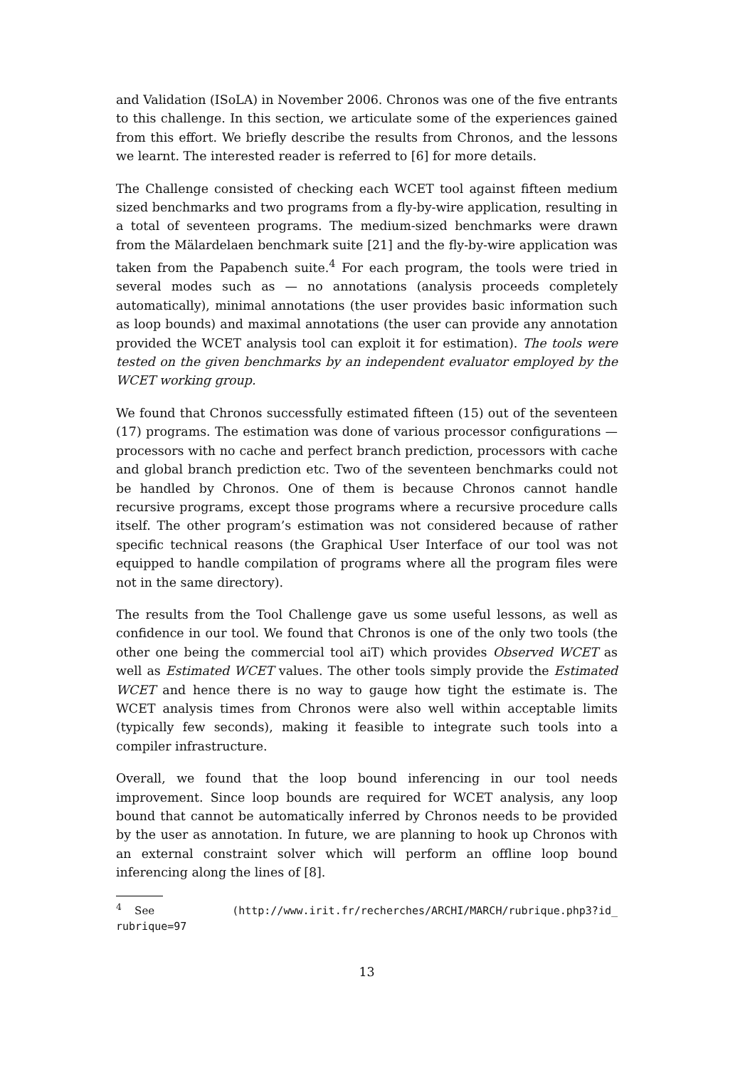and Validation (ISoLA) in November 2006. Chronos was one of the five entrants to this challenge. In this section, we articulate some of the experiences gained from this effort. We briefly describe the results from Chronos, and the lessons we learnt. The interested reader is referred to [6] for more details.
The Challenge consisted of checking each WCET tool against fifteen medium sized benchmarks and two programs from a fly-by-wire application, resulting in a total of seventeen programs. The medium-sized benchmarks were drawn from the Mälardelaen benchmark suite [21] and the fly-by-wire application was taken from the Papabench suite.<sup>4</sup> For each program, the tools were tried in several modes such as — no annotations (analysis proceeds completely automatically), minimal annotations (the user provides basic information such as loop bounds) and maximal annotations (the user can provide any annotation provided the WCET analysis tool can exploit it for estimation). The tools were tested on the given benchmarks by an independent evaluator employed by the WCET working group.
We found that Chronos successfully estimated fifteen (15) out of the seventeen (17) programs. The estimation was done of various processor configurations — processors with no cache and perfect branch prediction, processors with cache and global branch prediction etc. Two of the seventeen benchmarks could not be handled by Chronos. One of them is because Chronos cannot handle recursive programs, except those programs where a recursive procedure calls itself. The other program’s estimation was not considered because of rather specific technical reasons (the Graphical User Interface of our tool was not equipped to handle compilation of programs where all the program files were not in the same directory).
The results from the Tool Challenge gave us some useful lessons, as well as confidence in our tool. We found that Chronos is one of the only two tools (the other one being the commercial tool aiT) which provides Observed WCET as well as Estimated WCET values. The other tools simply provide the Estimated WCET and hence there is no way to gauge how tight the estimate is. The WCET analysis times from Chronos were also well within acceptable limits (typically few seconds), making it feasible to integrate such tools into a compiler infrastructure.
Overall, we found that the loop bound inferencing in our tool needs improvement. Since loop bounds are required for WCET analysis, any loop bound that cannot be automatically inferred by Chronos needs to be provided by the user as annotation. In future, we are planning to hook up Chronos with an external constraint solver which will perform an offline loop bound inferencing along the lines of [8].
<sup>4</sup> See (http://www.irit.fr/recherches/ARCHI/MARCH/rubrique.php3?id_ rubrique=97
13